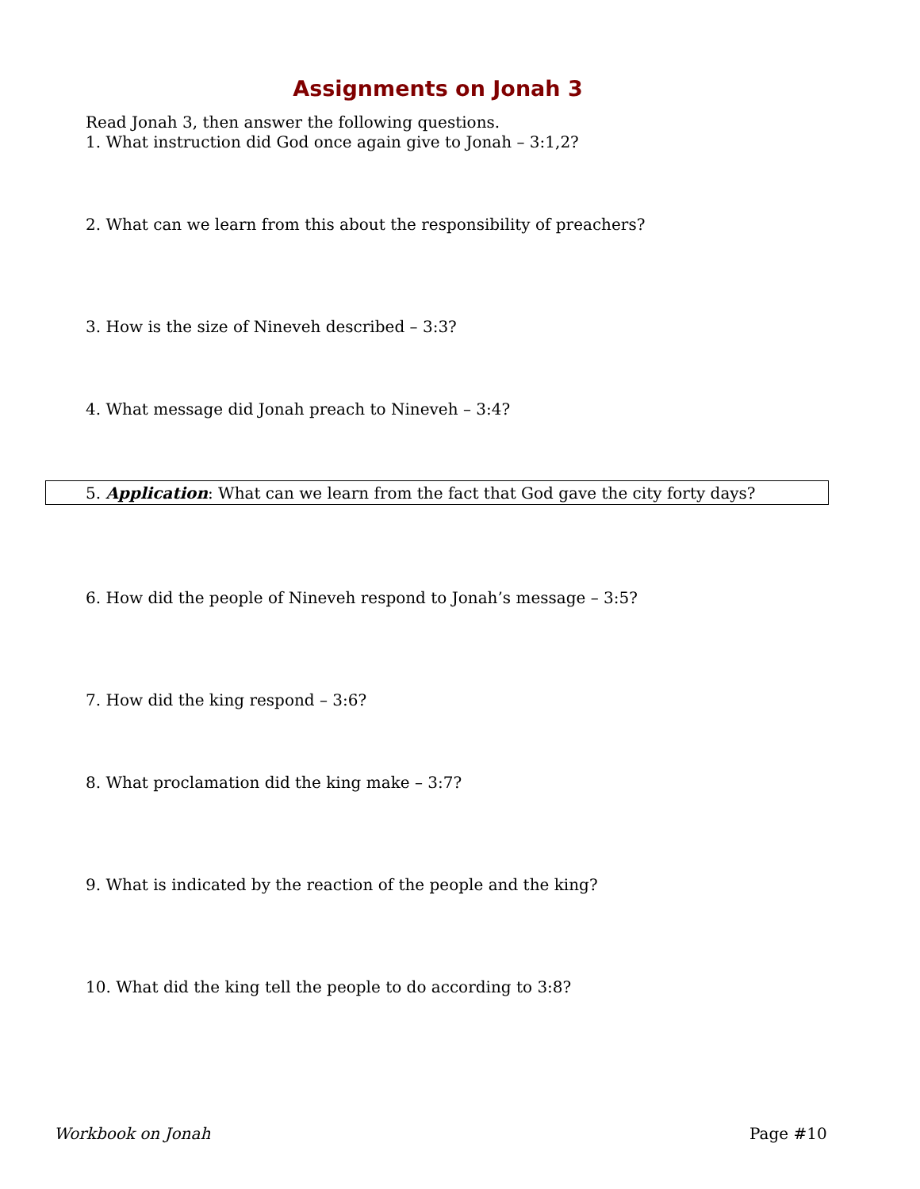Assignments on Jonah 3
Read Jonah 3, then answer the following questions.
1. What instruction did God once again give to Jonah – 3:1,2?
2. What can we learn from this about the responsibility of preachers?
3. How is the size of Nineveh described – 3:3?
4. What message did Jonah preach to Nineveh – 3:4?
5. Application: What can we learn from the fact that God gave the city forty days?
6. How did the people of Nineveh respond to Jonah’s message – 3:5?
7. How did the king respond – 3:6?
8. What proclamation did the king make – 3:7?
9. What is indicated by the reaction of the people and the king?
10. What did the king tell the people to do according to 3:8?
Workbook on Jonah Page #10